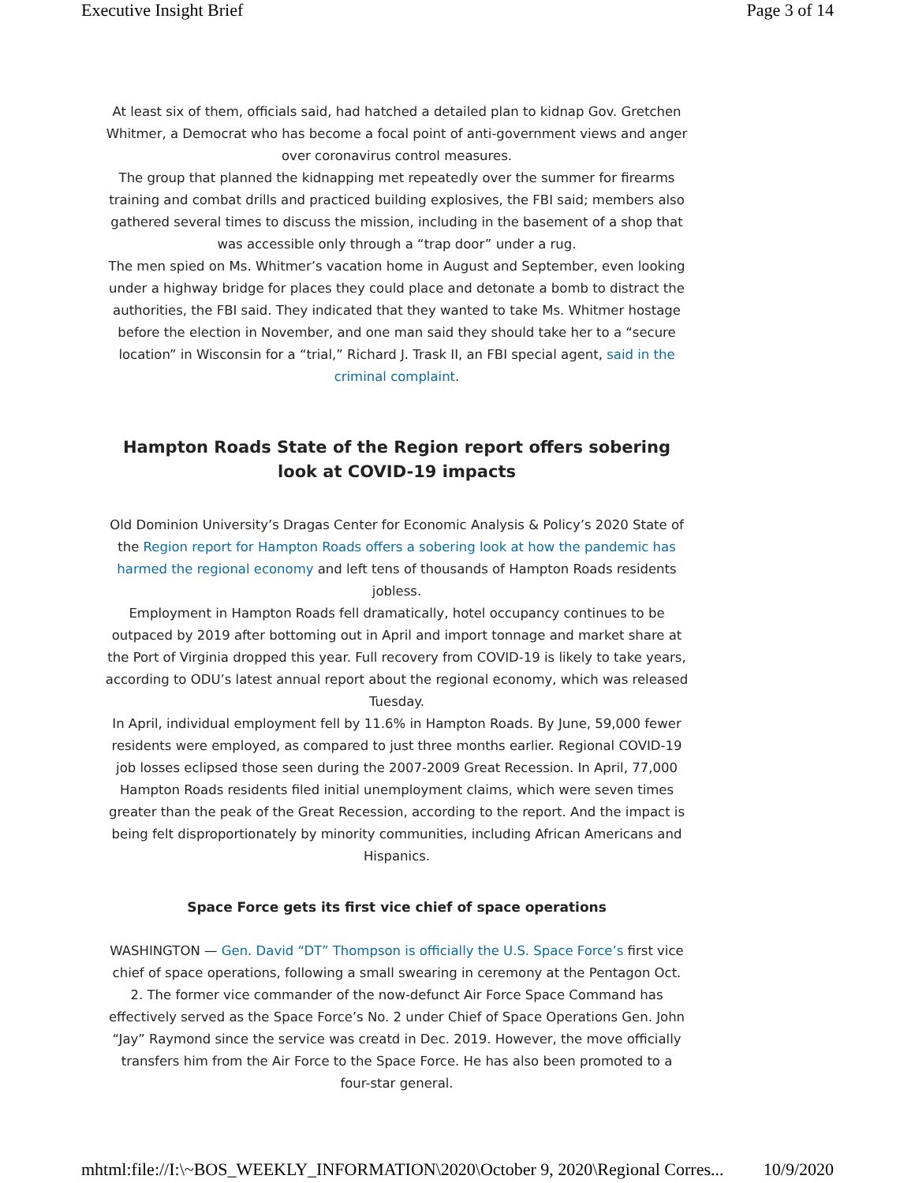Executive Insight Brief Page 3 of 14
At least six of them, officials said, had hatched a detailed plan to kidnap Gov. Gretchen Whitmer, a Democrat who has become a focal point of anti-government views and anger over coronavirus control measures.
The group that planned the kidnapping met repeatedly over the summer for firearms training and combat drills and practiced building explosives, the FBI said; members also gathered several times to discuss the mission, including in the basement of a shop that was accessible only through a “trap door” under a rug.
The men spied on Ms. Whitmer’s vacation home in August and September, even looking under a highway bridge for places they could place and detonate a bomb to distract the authorities, the FBI said. They indicated that they wanted to take Ms. Whitmer hostage before the election in November, and one man said they should take her to a “secure location” in Wisconsin for a “trial,” Richard J. Trask II, an FBI special agent, said in the criminal complaint.
Hampton Roads State of the Region report offers sobering look at COVID-19 impacts
Old Dominion University’s Dragas Center for Economic Analysis & Policy’s 2020 State of the Region report for Hampton Roads offers a sobering look at how the pandemic has harmed the regional economy and left tens of thousands of Hampton Roads residents jobless.
Employment in Hampton Roads fell dramatically, hotel occupancy continues to be outpaced by 2019 after bottoming out in April and import tonnage and market share at the Port of Virginia dropped this year. Full recovery from COVID-19 is likely to take years, according to ODU’s latest annual report about the regional economy, which was released Tuesday.
In April, individual employment fell by 11.6% in Hampton Roads. By June, 59,000 fewer residents were employed, as compared to just three months earlier. Regional COVID-19 job losses eclipsed those seen during the 2007-2009 Great Recession. In April, 77,000 Hampton Roads residents filed initial unemployment claims, which were seven times greater than the peak of the Great Recession, according to the report. And the impact is being felt disproportionately by minority communities, including African Americans and Hispanics.
Space Force gets its first vice chief of space operations
WASHINGTON — Gen. David “DT” Thompson is officially the U.S. Space Force’s first vice chief of space operations, following a small swearing in ceremony at the Pentagon Oct. 2. The former vice commander of the now-defunct Air Force Space Command has effectively served as the Space Force’s No. 2 under Chief of Space Operations Gen. John “Jay” Raymond since the service was creatd in Dec. 2019. However, the move officially transfers him from the Air Force to the Space Force. He has also been promoted to a four-star general.
mhtml:file://I:\~BOS_WEEKLY_INFORMATION\2020\October 9, 2020\Regional Corres... 10/9/2020